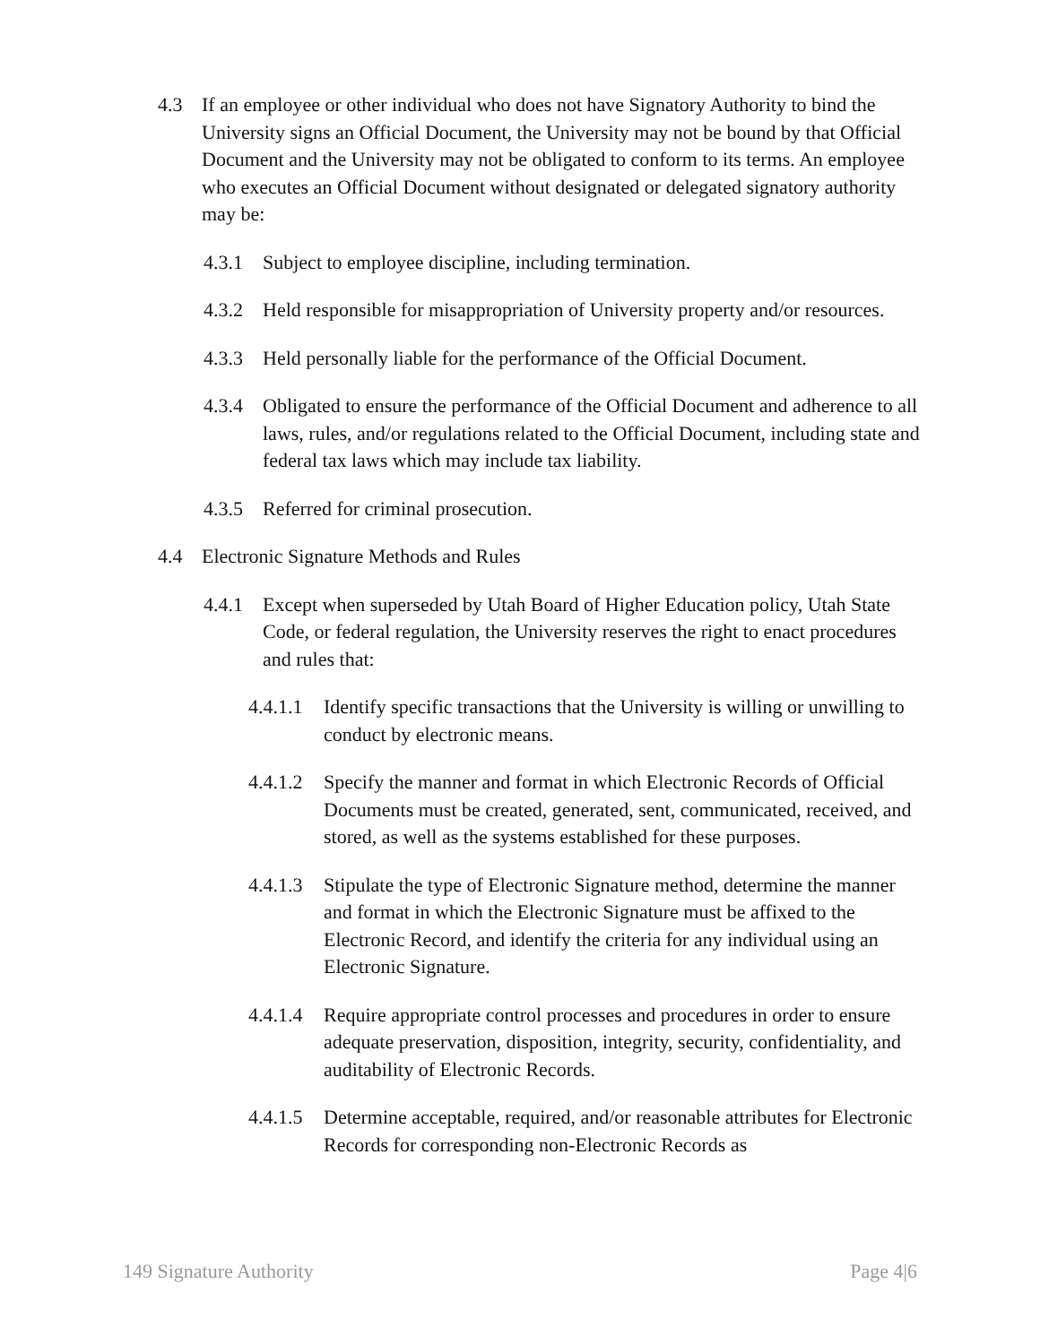4.3 If an employee or other individual who does not have Signatory Authority to bind the University signs an Official Document, the University may not be bound by that Official Document and the University may not be obligated to conform to its terms. An employee who executes an Official Document without designated or delegated signatory authority may be:
4.3.1 Subject to employee discipline, including termination.
4.3.2 Held responsible for misappropriation of University property and/or resources.
4.3.3 Held personally liable for the performance of the Official Document.
4.3.4 Obligated to ensure the performance of the Official Document and adherence to all laws, rules, and/or regulations related to the Official Document, including state and federal tax laws which may include tax liability.
4.3.5 Referred for criminal prosecution.
4.4 Electronic Signature Methods and Rules
4.4.1 Except when superseded by Utah Board of Higher Education policy, Utah State Code, or federal regulation, the University reserves the right to enact procedures and rules that:
4.4.1.1 Identify specific transactions that the University is willing or unwilling to conduct by electronic means.
4.4.1.2 Specify the manner and format in which Electronic Records of Official Documents must be created, generated, sent, communicated, received, and stored, as well as the systems established for these purposes.
4.4.1.3 Stipulate the type of Electronic Signature method, determine the manner and format in which the Electronic Signature must be affixed to the Electronic Record, and identify the criteria for any individual using an Electronic Signature.
4.4.1.4 Require appropriate control processes and procedures in order to ensure adequate preservation, disposition, integrity, security, confidentiality, and auditability of Electronic Records.
4.4.1.5 Determine acceptable, required, and/or reasonable attributes for Electronic Records for corresponding non-Electronic Records as
149 Signature Authority Page 4|6